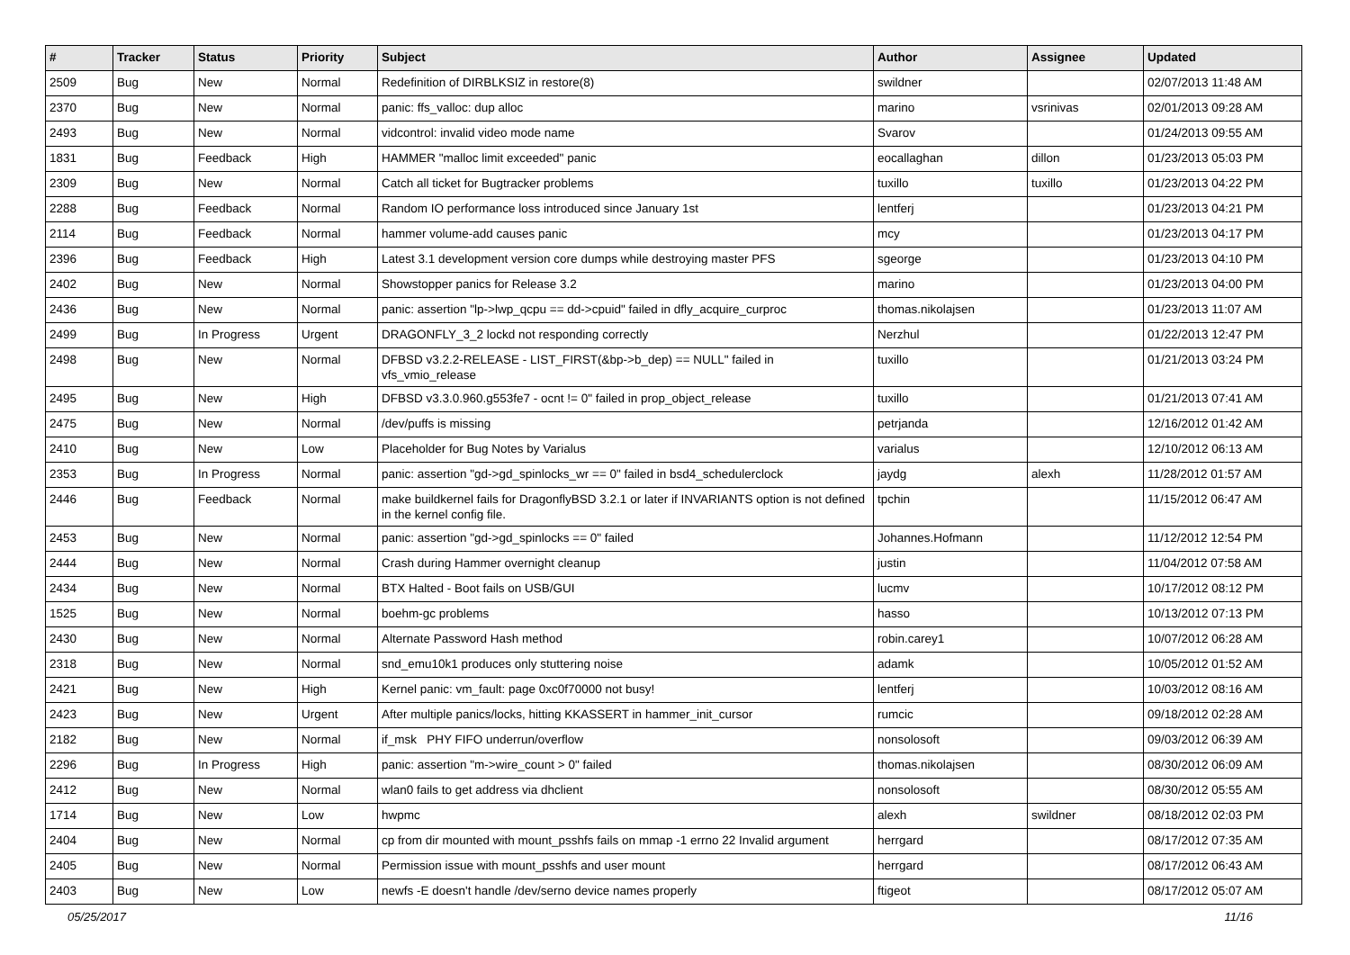| # | Tracker | Status | Priority | Subject | Author | Assignee | Updated |
| --- | --- | --- | --- | --- | --- | --- | --- |
| 2509 | Bug | New | Normal | Redefinition of DIRBLKSIZ in restore(8) | swildner | | 02/07/2013 11:48 AM |
| 2370 | Bug | New | Normal | panic: ffs_valloc: dup alloc | marino | vsrinivas | 02/01/2013 09:28 AM |
| 2493 | Bug | New | Normal | vidcontrol: invalid video mode name | Svarov | | 01/24/2013 09:55 AM |
| 1831 | Bug | Feedback | High | HAMMER "malloc limit exceeded" panic | eocallaghan | dillon | 01/23/2013 05:03 PM |
| 2309 | Bug | New | Normal | Catch all ticket for Bugtracker problems | tuxillo | tuxillo | 01/23/2013 04:22 PM |
| 2288 | Bug | Feedback | Normal | Random IO performance loss introduced since January 1st | lentferj | | 01/23/2013 04:21 PM |
| 2114 | Bug | Feedback | Normal | hammer volume-add causes panic | mcy | | 01/23/2013 04:17 PM |
| 2396 | Bug | Feedback | High | Latest 3.1 development version core dumps while destroying master PFS | sgeorge | | 01/23/2013 04:10 PM |
| 2402 | Bug | New | Normal | Showstopper panics for Release 3.2 | marino | | 01/23/2013 04:00 PM |
| 2436 | Bug | New | Normal | panic: assertion "lp->lwp_qcpu == dd->cpuid" failed in dfly_acquire_curproc | thomas.nikolajsen | | 01/23/2013 11:07 AM |
| 2499 | Bug | In Progress | Urgent | DRAGONFLY_3_2 lockd not responding correctly | Nerzhul | | 01/22/2013 12:47 PM |
| 2498 | Bug | New | Normal | DFBSD v3.2.2-RELEASE - LIST_FIRST(&bp->b_dep) == NULL" failed in vfs_vmio_release | tuxillo | | 01/21/2013 03:24 PM |
| 2495 | Bug | New | High | DFBSD v3.3.0.960.g553fe7 - ocnt != 0" failed in prop_object_release | tuxillo | | 01/21/2013 07:41 AM |
| 2475 | Bug | New | Normal | /dev/puffs is missing | petrjanda | | 12/16/2012 01:42 AM |
| 2410 | Bug | New | Low | Placeholder for Bug Notes by Varialus | varialus | | 12/10/2012 06:13 AM |
| 2353 | Bug | In Progress | Normal | panic: assertion "gd->gd_spinlocks_wr == 0" failed in bsd4_schedulerclock | jaydg | alexh | 11/28/2012 01:57 AM |
| 2446 | Bug | Feedback | Normal | make buildkernel fails for DragonflyBSD 3.2.1 or later if INVARIANTS option is not defined in the kernel config file. | tpchin | | 11/15/2012 06:47 AM |
| 2453 | Bug | New | Normal | panic: assertion "gd->gd_spinlocks == 0" failed | Johannes.Hofmann | | 11/12/2012 12:54 PM |
| 2444 | Bug | New | Normal | Crash during Hammer overnight cleanup | justin | | 11/04/2012 07:58 AM |
| 2434 | Bug | New | Normal | BTX Halted - Boot fails on USB/GUI | lucmv | | 10/17/2012 08:12 PM |
| 1525 | Bug | New | Normal | boehm-gc problems | hasso | | 10/13/2012 07:13 PM |
| 2430 | Bug | New | Normal | Alternate Password Hash method | robin.carey1 | | 10/07/2012 06:28 AM |
| 2318 | Bug | New | Normal | snd_emu10k1 produces only stuttering noise | adamk | | 10/05/2012 01:52 AM |
| 2421 | Bug | New | High | Kernel panic: vm_fault: page 0xc0f70000 not busy! | lentferj | | 10/03/2012 08:16 AM |
| 2423 | Bug | New | Urgent | After multiple panics/locks, hitting KKASSERT in hammer_init_cursor | rumcic | | 09/18/2012 02:28 AM |
| 2182 | Bug | New | Normal | if_msk PHY FIFO underrun/overflow | nonsolosoft | | 09/03/2012 06:39 AM |
| 2296 | Bug | In Progress | High | panic: assertion "m->wire_count > 0" failed | thomas.nikolajsen | | 08/30/2012 06:09 AM |
| 2412 | Bug | New | Normal | wlan0 fails to get address via dhclient | nonsolosoft | | 08/30/2012 05:55 AM |
| 1714 | Bug | New | Low | hwpmc | alexh | swildner | 08/18/2012 02:03 PM |
| 2404 | Bug | New | Normal | cp from dir mounted with mount_psshfs fails on mmap -1 errno 22 Invalid argument | herrgard | | 08/17/2012 07:35 AM |
| 2405 | Bug | New | Normal | Permission issue with mount_psshfs and user mount | herrgard | | 08/17/2012 06:43 AM |
| 2403 | Bug | New | Low | newfs -E doesn't handle /dev/serno device names properly | ftigeot | | 08/17/2012 05:07 AM |
05/25/2017 11/16